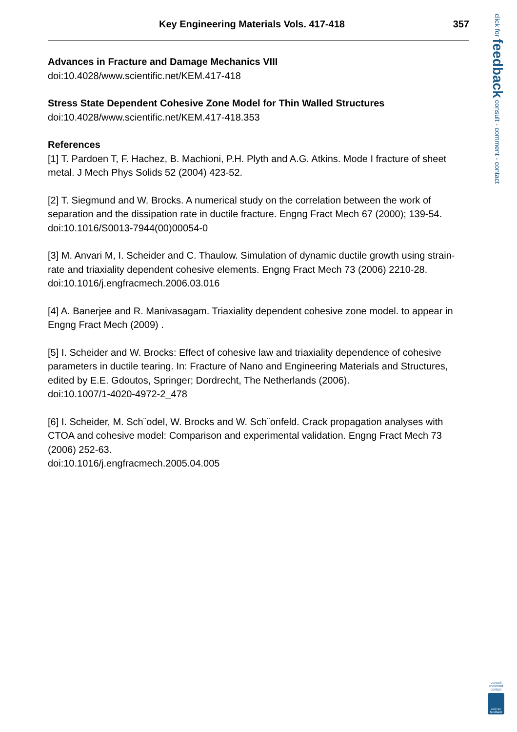Key Engineering Materials Vols. 417-418 357
Advances in Fracture and Damage Mechanics VIII
doi:10.4028/www.scientific.net/KEM.417-418
Stress State Dependent Cohesive Zone Model for Thin Walled Structures
doi:10.4028/www.scientific.net/KEM.417-418.353
References
[1] T. Pardoen T, F. Hachez, B. Machioni, P.H. Plyth and A.G. Atkins. Mode I fracture of sheet metal. J Mech Phys Solids 52 (2004) 423-52.
[2] T. Siegmund and W. Brocks. A numerical study on the correlation between the work of separation and the dissipation rate in ductile fracture. Engng Fract Mech 67 (2000); 139-54.
doi:10.1016/S0013-7944(00)00054-0
[3] M. Anvari M, I. Scheider and C. Thaulow. Simulation of dynamic ductile growth using strain-rate and triaxiality dependent cohesive elements. Engng Fract Mech 73 (2006) 2210-28.
doi:10.1016/j.engfracmech.2006.03.016
[4] A. Banerjee and R. Manivasagam. Triaxiality dependent cohesive zone model. to appear in Engng Fract Mech (2009) .
[5] I. Scheider and W. Brocks: Effect of cohesive law and triaxiality dependence of cohesive parameters in ductile tearing. In: Fracture of Nano and Engineering Materials and Structures, edited by E.E. Gdoutos, Springer; Dordrecht, The Netherlands (2006).
doi:10.1007/1-4020-4972-2_478
[6] I. Scheider, M. Sch¨odel, W. Brocks and W. Sch¨onfeld. Crack propagation analyses with CTOA and cohesive model: Comparison and experimental validation. Engng Fract Mech 73 (2006) 252-63.
doi:10.1016/j.engfracmech.2005.04.005
click for feedback consult - comment - contact
consult comment contact
click for feedback